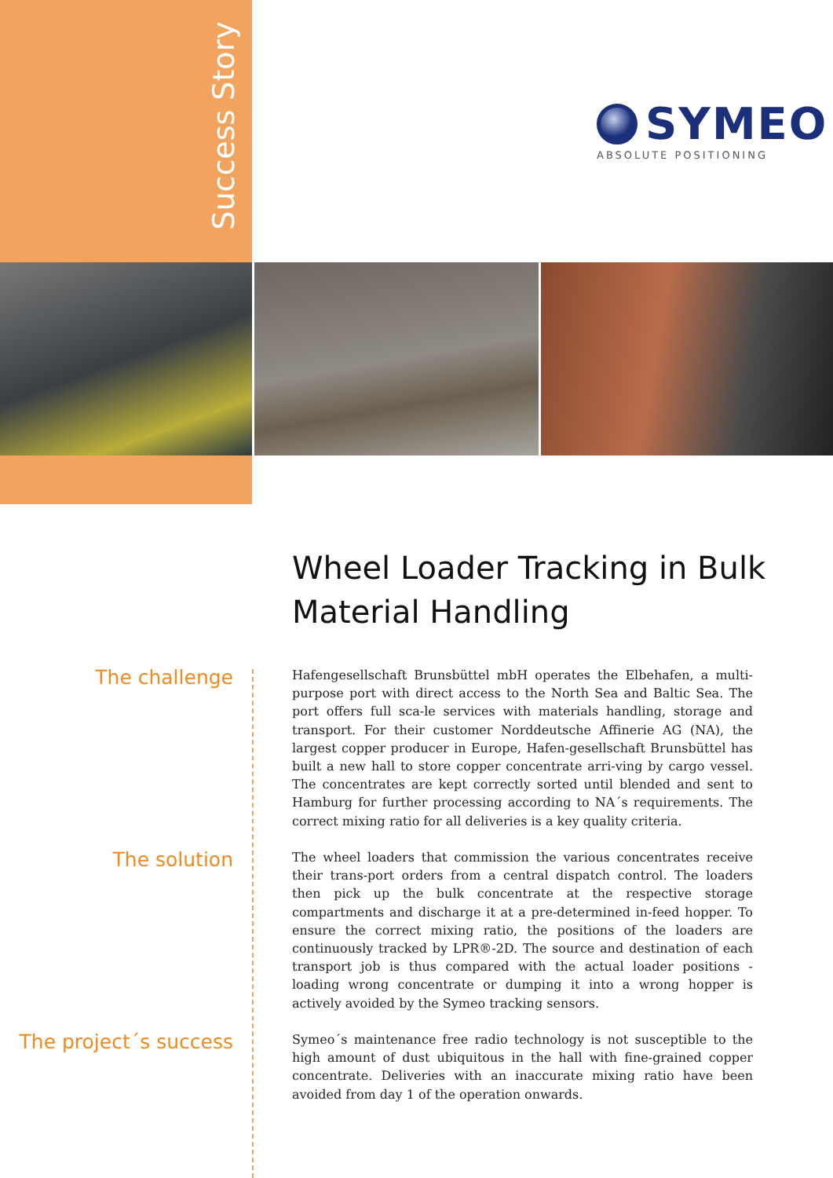Success Story
SYMEO
ABSOLUTE POSITIONING
Wheel Loader Tracking in Bulk
Material Handling
The challenge
Hafengesellschaft Brunsbüttel mbH operates the Elbehafen, a multi-purpose port with direct access to the North Sea and Baltic Sea. The port offers full sca-le services with materials handling, storage and transport. For their customer Norddeutsche Affinerie AG (NA), the largest copper producer in Europe, Hafen-gesellschaft Brunsbüttel has built a new hall to store copper concentrate arri-ving by cargo vessel. The concentrates are kept correctly sorted until blended and sent to Hamburg for further processing according to NA´s requirements. The correct mixing ratio for all deliveries is a key quality criteria.
The solution
The wheel loaders that commission the various concentrates receive their trans-port orders from a central dispatch control. The loaders then pick up the bulk concentrate at the respective storage compartments and discharge it at a pre-determined in-feed hopper. To ensure the correct mixing ratio, the positions of the loaders are continuously tracked by LPR®-2D. The source and destination of each transport job is thus compared with the actual loader positions - loading wrong concentrate or dumping it into a wrong hopper is actively avoided by the Symeo tracking sensors.
The project´s success
Symeo´s maintenance free radio technology is not susceptible to the high amount of dust ubiquitous in the hall with fine-grained copper concentrate. Deliveries with an inaccurate mixing ratio have been avoided from day 1 of the operation onwards.